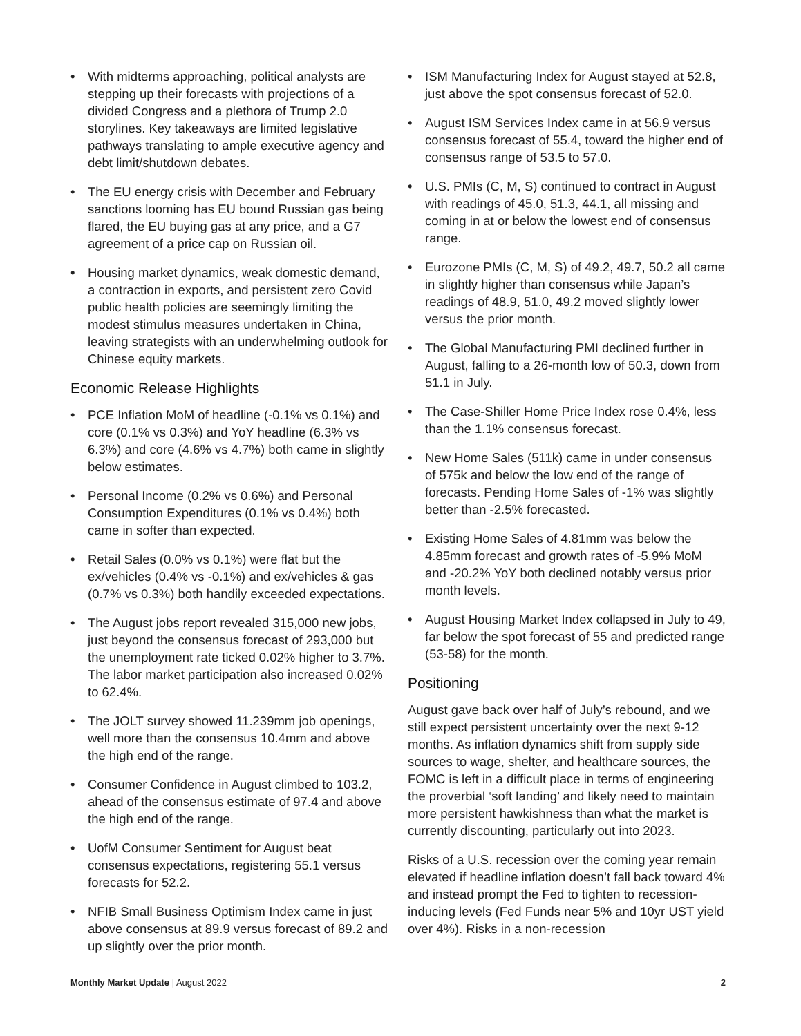• With midterms approaching, political analysts are stepping up their forecasts with projections of a divided Congress and a plethora of Trump 2.0 storylines. Key takeaways are limited legislative pathways translating to ample executive agency and debt limit/shutdown debates.
• The EU energy crisis with December and February sanctions looming has EU bound Russian gas being flared, the EU buying gas at any price, and a G7 agreement of a price cap on Russian oil.
• Housing market dynamics, weak domestic demand, a contraction in exports, and persistent zero Covid public health policies are seemingly limiting the modest stimulus measures undertaken in China, leaving strategists with an underwhelming outlook for Chinese equity markets.
Economic Release Highlights
• PCE Inflation MoM of headline (-0.1% vs 0.1%) and core (0.1% vs 0.3%) and YoY headline (6.3% vs 6.3%) and core (4.6% vs 4.7%) both came in slightly below estimates.
• Personal Income (0.2% vs 0.6%) and Personal Consumption Expenditures (0.1% vs 0.4%) both came in softer than expected.
• Retail Sales (0.0% vs 0.1%) were flat but the ex/vehicles (0.4% vs -0.1%) and ex/vehicles & gas (0.7% vs 0.3%) both handily exceeded expectations.
• The August jobs report revealed 315,000 new jobs, just beyond the consensus forecast of 293,000 but the unemployment rate ticked 0.02% higher to 3.7%. The labor market participation also increased 0.02% to 62.4%.
• The JOLT survey showed 11.239mm job openings, well more than the consensus 10.4mm and above the high end of the range.
• Consumer Confidence in August climbed to 103.2, ahead of the consensus estimate of 97.4 and above the high end of the range.
• UofM Consumer Sentiment for August beat consensus expectations, registering 55.1 versus forecasts for 52.2.
• NFIB Small Business Optimism Index came in just above consensus at 89.9 versus forecast of 89.2 and up slightly over the prior month.
• ISM Manufacturing Index for August stayed at 52.8, just above the spot consensus forecast of 52.0.
• August ISM Services Index came in at 56.9 versus consensus forecast of 55.4, toward the higher end of consensus range of 53.5 to 57.0.
• U.S. PMIs (C, M, S) continued to contract in August with readings of 45.0, 51.3, 44.1, all missing and coming in at or below the lowest end of consensus range.
• Eurozone PMIs (C, M, S) of 49.2, 49.7, 50.2 all came in slightly higher than consensus while Japan’s readings of 48.9, 51.0, 49.2 moved slightly lower versus the prior month.
• The Global Manufacturing PMI declined further in August, falling to a 26-month low of 50.3, down from 51.1 in July.
• The Case-Shiller Home Price Index rose 0.4%, less than the 1.1% consensus forecast.
• New Home Sales (511k) came in under consensus of 575k and below the low end of the range of forecasts. Pending Home Sales of -1% was slightly better than -2.5% forecasted.
• Existing Home Sales of 4.81mm was below the 4.85mm forecast and growth rates of -5.9% MoM and -20.2% YoY both declined notably versus prior month levels.
• August Housing Market Index collapsed in July to 49, far below the spot forecast of 55 and predicted range (53-58) for the month.
Positioning
August gave back over half of July’s rebound, and we still expect persistent uncertainty over the next 9-12 months. As inflation dynamics shift from supply side sources to wage, shelter, and healthcare sources, the FOMC is left in a difficult place in terms of engineering the proverbial ‘soft landing’ and likely need to maintain more persistent hawkishness than what the market is currently discounting, particularly out into 2023.
Risks of a U.S. recession over the coming year remain elevated if headline inflation doesn’t fall back toward 4% and instead prompt the Fed to tighten to recession-inducing levels (Fed Funds near 5% and 10yr UST yield over 4%). Risks in a non-recession
Monthly Market Update | August 2022
2